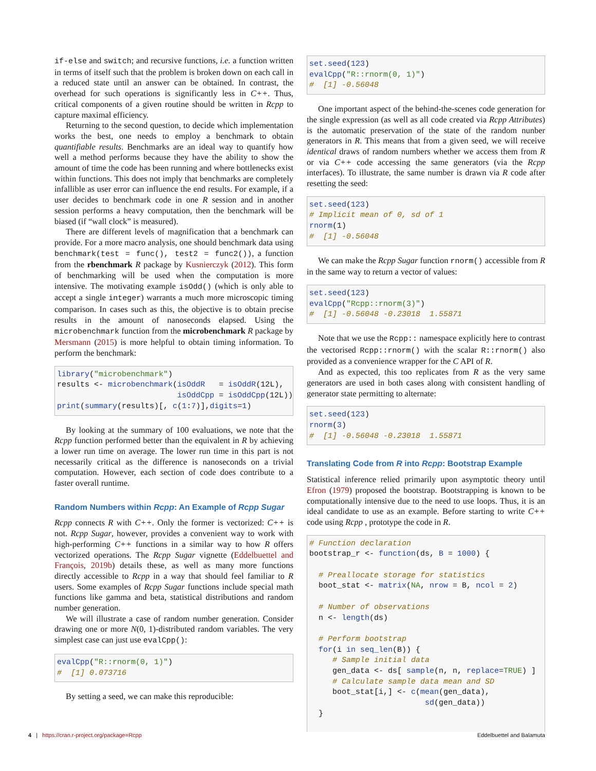if-else and switch; and recursive functions, i.e. a function written in terms of itself such that the problem is broken down on each call in a reduced state until an answer can be obtained. In contrast, the overhead for such operations is significantly less in C++. Thus, critical components of a given routine should be written in Rcpp to capture maximal efficiency.
Returning to the second question, to decide which implementation works the best, one needs to employ a benchmark to obtain quantifiable results. Benchmarks are an ideal way to quantify how well a method performs because they have the ability to show the amount of time the code has been running and where bottlenecks exist within functions. This does not imply that benchmarks are completely infallible as user error can influence the end results. For example, if a user decides to benchmark code in one R session and in another session performs a heavy computation, then the benchmark will be biased (if “wall clock” is measured).
There are different levels of magnification that a benchmark can provide. For a more macro analysis, one should benchmark data using benchmark(test = func(), test2 = func2()), a function from the rbenchmark R package by Kusnierczyk (2012). This form of benchmarking will be used when the computation is more intensive. The motivating example isOdd() (which is only able to accept a single integer) warrants a much more microscopic timing comparison. In cases such as this, the objective is to obtain precise results in the amount of nanoseconds elapsed. Using the microbenchmark function from the microbenchmark R package by Mersmann (2015) is more helpful to obtain timing information. To perform the benchmark:
library("microbenchmark")
results <- microbenchmark(isOddR   = isOddR(12L),
                          isOddCpp = isOddCpp(12L))
print(summary(results)[, c(1:7)],digits=1)
By looking at the summary of 100 evaluations, we note that the Rcpp function performed better than the equivalent in R by achieving a lower run time on average. The lower run time in this part is not necessarily critical as the difference is nanoseconds on a trivial computation. However, each section of code does contribute to a faster overall runtime.
Random Numbers within Rcpp: An Example of Rcpp Sugar
Rcpp connects R with C++. Only the former is vectorized: C++ is not. Rcpp Sugar, however, provides a convenient way to work with high-performing C++ functions in a similar way to how R offers vectorized operations. The Rcpp Sugar vignette (Eddelbuettel and François, 2019b) details these, as well as many more functions directly accessible to Rcpp in a way that should feel familiar to R users. Some examples of Rcpp Sugar functions include special math functions like gamma and beta, statistical distributions and random number generation.
We will illustrate a case of random number generation. Consider drawing one or more N(0, 1)-distributed random variables. The very simplest case can just use evalCpp():
evalCpp("R::rnorm(0, 1)")
#  [1] 0.073716
By setting a seed, we can make this reproducible:
set.seed(123)
evalCpp("R::rnorm(0, 1)")
#  [1] -0.56048
One important aspect of the behind-the-scenes code generation for the single expression (as well as all code created via Rcpp Attributes) is the automatic preservation of the state of the random nunber generators in R. This means that from a given seed, we will receive identical draws of random numbers whether we access them from R or via C++ code accessing the same generators (via the Rcpp interfaces). To illustrate, the same number is drawn via R code after resetting the seed:
set.seed(123)
# Implicit mean of 0, sd of 1
rnorm(1)
#  [1] -0.56048
We can make the Rcpp Sugar function rnorm() accessible from R in the same way to return a vector of values:
set.seed(123)
evalCpp("Rcpp::rnorm(3)")
#  [1] -0.56048 -0.23018  1.55871
Note that we use the Rcpp:: namespace explicitly here to contrast the vectorised Rcpp::rnorm() with the scalar R::rnorm() also provided as a convenience wrapper for the C API of R.
And as expected, this too replicates from R as the very same generators are used in both cases along with consistent handling of generator state permitting to alternate:
set.seed(123)
rnorm(3)
#  [1] -0.56048 -0.23018  1.55871
Translating Code from R into Rcpp: Bootstrap Example
Statistical inference relied primarily upon asymptotic theory until Efron (1979) proposed the bootstrap. Bootstrapping is known to be computationally intensive due to the need to use loops. Thus, it is an ideal candidate to use as an example. Before starting to write C++ code using Rcpp , prototype the code in R.
# Function declaration
bootstrap_r <- function(ds, B = 1000) {

  # Preallocate storage for statistics
  boot_stat <- matrix(NA, nrow = B, ncol = 2)

  # Number of observations
  n <- length(ds)

  # Perform bootstrap
  for(i in seq_len(B)) {
     # Sample initial data
     gen_data <- ds[ sample(n, n, replace=TRUE) ]
     # Calculate sample data mean and SD
     boot_stat[i,] <- c(mean(gen_data),
                         sd(gen_data))
  }
4 | https://cran.r-project.org/package=Rcpp Eddelbuettel and Balamuta